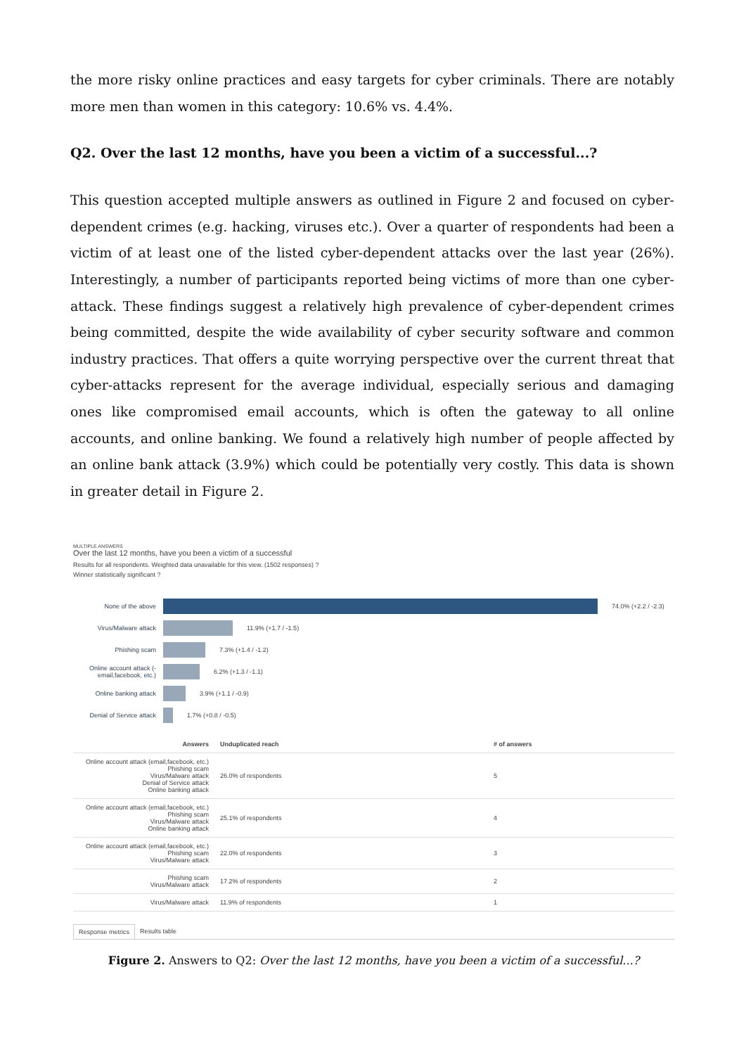the more risky online practices and easy targets for cyber criminals. There are notably more men than women in this category: 10.6% vs. 4.4%.
Q2. Over the last 12 months, have you been a victim of a successful...?
This question accepted multiple answers as outlined in Figure 2 and focused on cyber-dependent crimes (e.g. hacking, viruses etc.). Over a quarter of respondents had been a victim of at least one of the listed cyber-dependent attacks over the last year (26%). Interestingly, a number of participants reported being victims of more than one cyber-attack. These findings suggest a relatively high prevalence of cyber-dependent crimes being committed, despite the wide availability of cyber security software and common industry practices. That offers a quite worrying perspective over the current threat that cyber-attacks represent for the average individual, especially serious and damaging ones like compromised email accounts, which is often the gateway to all online accounts, and online banking. We found a relatively high number of people affected by an online bank attack (3.9%) which could be potentially very costly. This data is shown in greater detail in Figure 2.
MULTIPLE ANSWERS
Over the last 12 months, have you been a victim of a successful
Results for all respondents. Weighted data unavailable for this view. (1502 responses) ?
Winner statistically significant ?
None of the above 74.0% (+2.2 / -2.3)
Virus/Malware attack 11.9% (+1.7 / -1.5)
Phishing scam 7.3% (+1.4 / -1.2)
Online account attack (-email,facebook, etc.)
6.2% (+1.3 / -1.1)
Online banking attack 3.9% (+1.1 / -0.9)
Denial of Service attack
1.7% (+0.8 / -0.5)
| Answers | Unduplicated reach | # of answers |
| --- | --- | --- |
| Online account attack (email,facebook, etc.) Phishing scam Virus/Malware attack Denial of Service attack Online banking attack | 26.0% of respondents | 5 |
| Online account attack (email,facebook, etc.) Phishing scam Virus/Malware attack Online banking attack | 25.1% of respondents | 4 |
| Online account attack (email,facebook, etc.) Phishing scam Virus/Malware attack | 22.0% of respondents | 3 |
| Phishing scam Virus/Malware attack | 17.2% of respondents | 2 |
| Virus/Malware attack | 11.9% of respondents | 1 |
Response metrics Results table
Figure 2. Answers to Q2: Over the last 12 months, have you been a victim of a successful...?